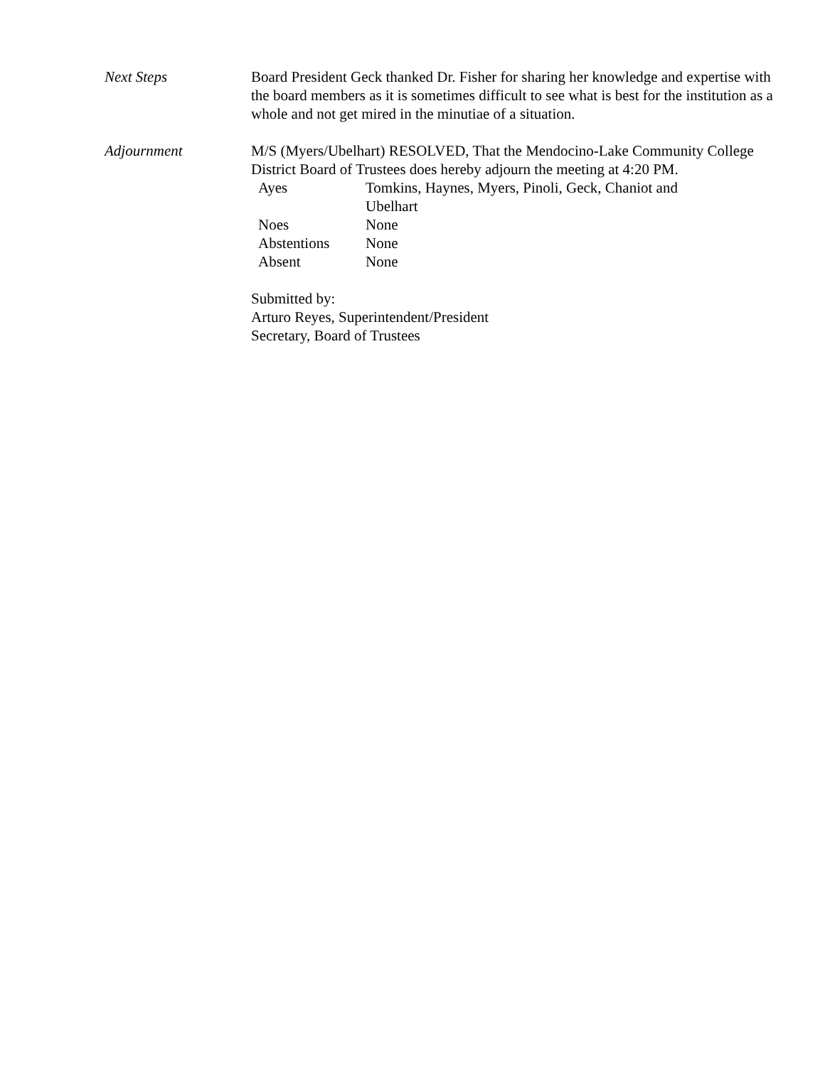Next Steps Board President Geck thanked Dr. Fisher for sharing her knowledge and expertise with the board members as it is sometimes difficult to see what is best for the institution as a whole and not get mired in the minutiae of a situation.
Adjournment M/S (Myers/Ubelhart) RESOLVED, That the Mendocino-Lake Community College District Board of Trustees does hereby adjourn the meeting at 4:20 PM.
| Ayes | Tomkins, Haynes, Myers, Pinoli, Geck, Chaniot and Ubelhart |
| Noes | None |
| Abstentions | None |
| Absent | None |
Submitted by:
Arturo Reyes, Superintendent/President
Secretary, Board of Trustees